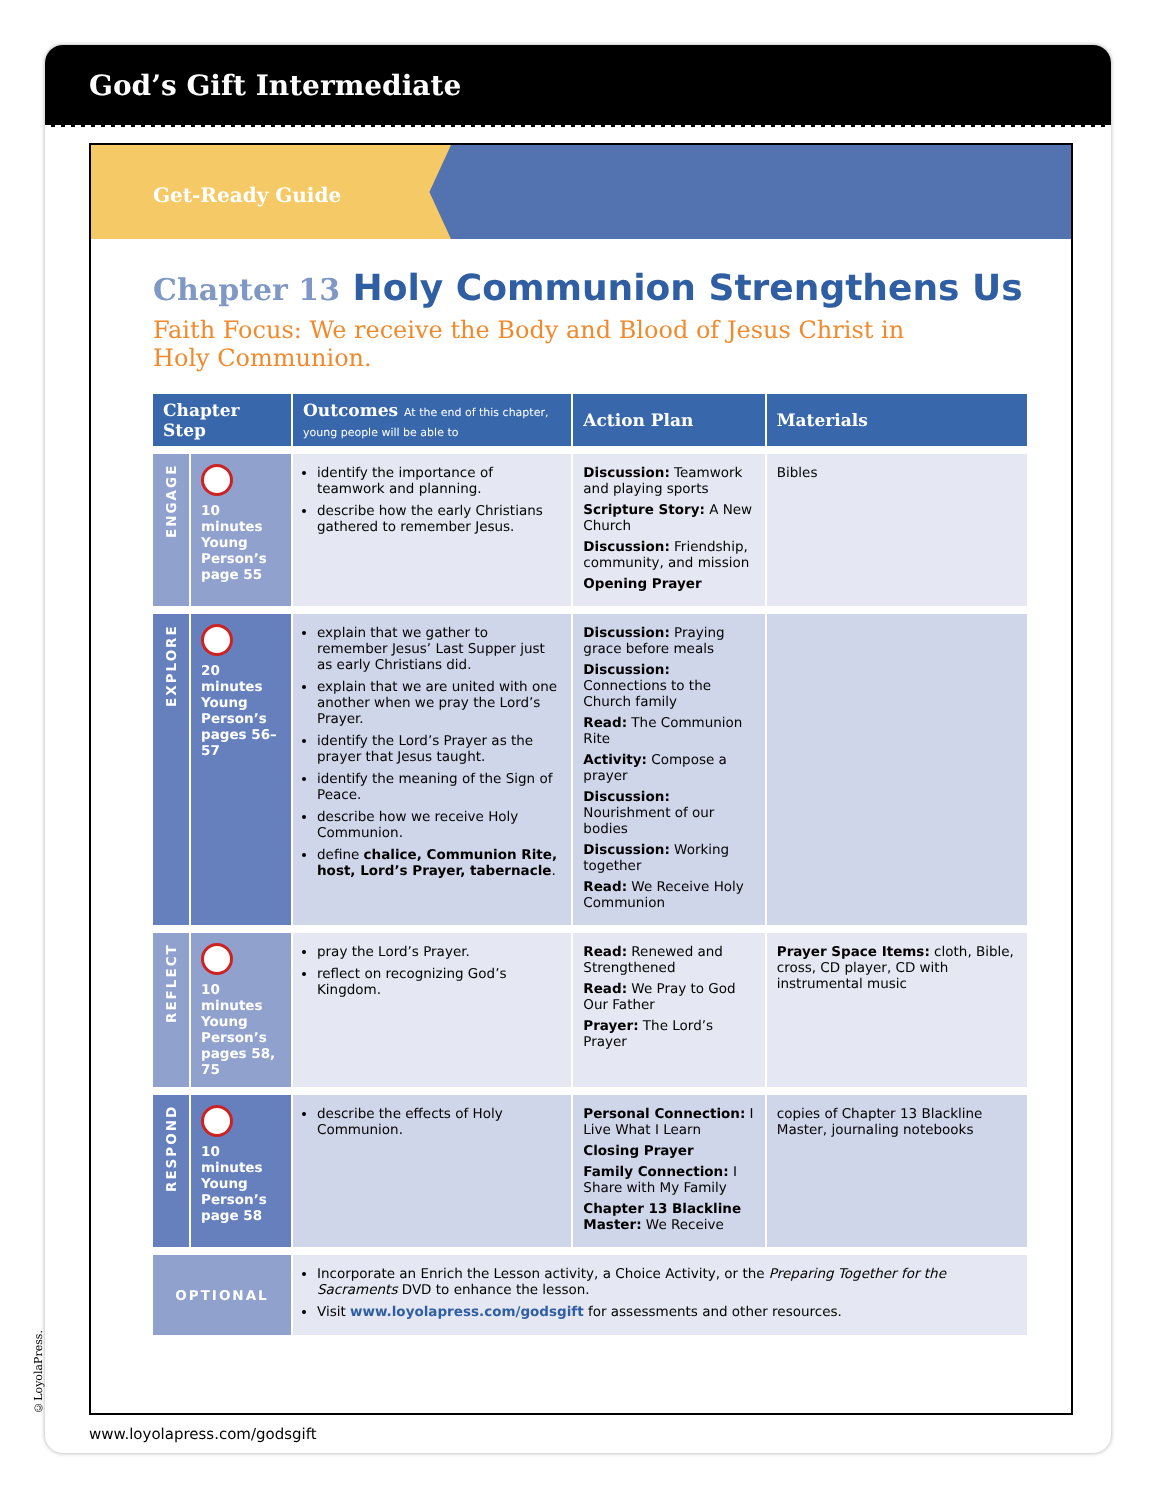God’s Gift Intermediate
Get-Ready Guide
Chapter 13 Holy Communion Strengthens Us
Faith Focus: We receive the Body and Blood of Jesus Christ in Holy Communion.
| Chapter Step | | Outcomes At the end of this chapter, young people will be able to | Action Plan | Materials |
| --- | --- | --- | --- | --- |
| ENGAGE | 10 minutes Young Person’s page 55 | identify the importance of teamwork and planning. describe how the early Christians gathered to remember Jesus. | Discussion: Teamwork and playing sports Scripture Story: A New Church Discussion: Friendship, community, and mission Opening Prayer | Bibles |
| EXPLORE | 20 minutes Young Person’s pages 56–57 | explain that we gather to remember Jesus’ Last Supper just as early Christians did. explain that we are united with one another when we pray the Lord’s Prayer. identify the Lord’s Prayer as the prayer that Jesus taught. identify the meaning of the Sign of Peace. describe how we receive Holy Communion. define chalice, Communion Rite, host, Lord’s Prayer, tabernacle . | Discussion: Praying grace before meals Discussion: Connections to the Church family Read: The Communion Rite Activity: Compose a prayer Discussion: Nourishment of our bodies Discussion: Working together Read: We Receive Holy Communion | |
| REFLECT | 10 minutes Young Person’s pages 58, 75 | pray the Lord’s Prayer. reflect on recognizing God’s Kingdom. | Read: Renewed and Strengthened Read: We Pray to God Our Father Prayer: The Lord’s Prayer | Prayer Space Items: cloth, Bible, cross, CD player, CD with instrumental music |
| RESPOND | 10 minutes Young Person’s page 58 | describe the effects of Holy Communion. | Personal Connection: I Live What I Learn Closing Prayer Family Connection: I Share with My Family Chapter 13 Blackline Master: We Receive | copies of Chapter 13 Blackline Master, journaling notebooks |
| OPTIONAL | | Incorporate an Enrich the Lesson activity, a Choice Activity, or the Preparing Together for the Sacraments DVD to enhance the lesson. Visit www.loyolapress.com/godsgift for assessments and other resources. | | |
www.loyolapress.com/godsgift
©LoyolaPress.